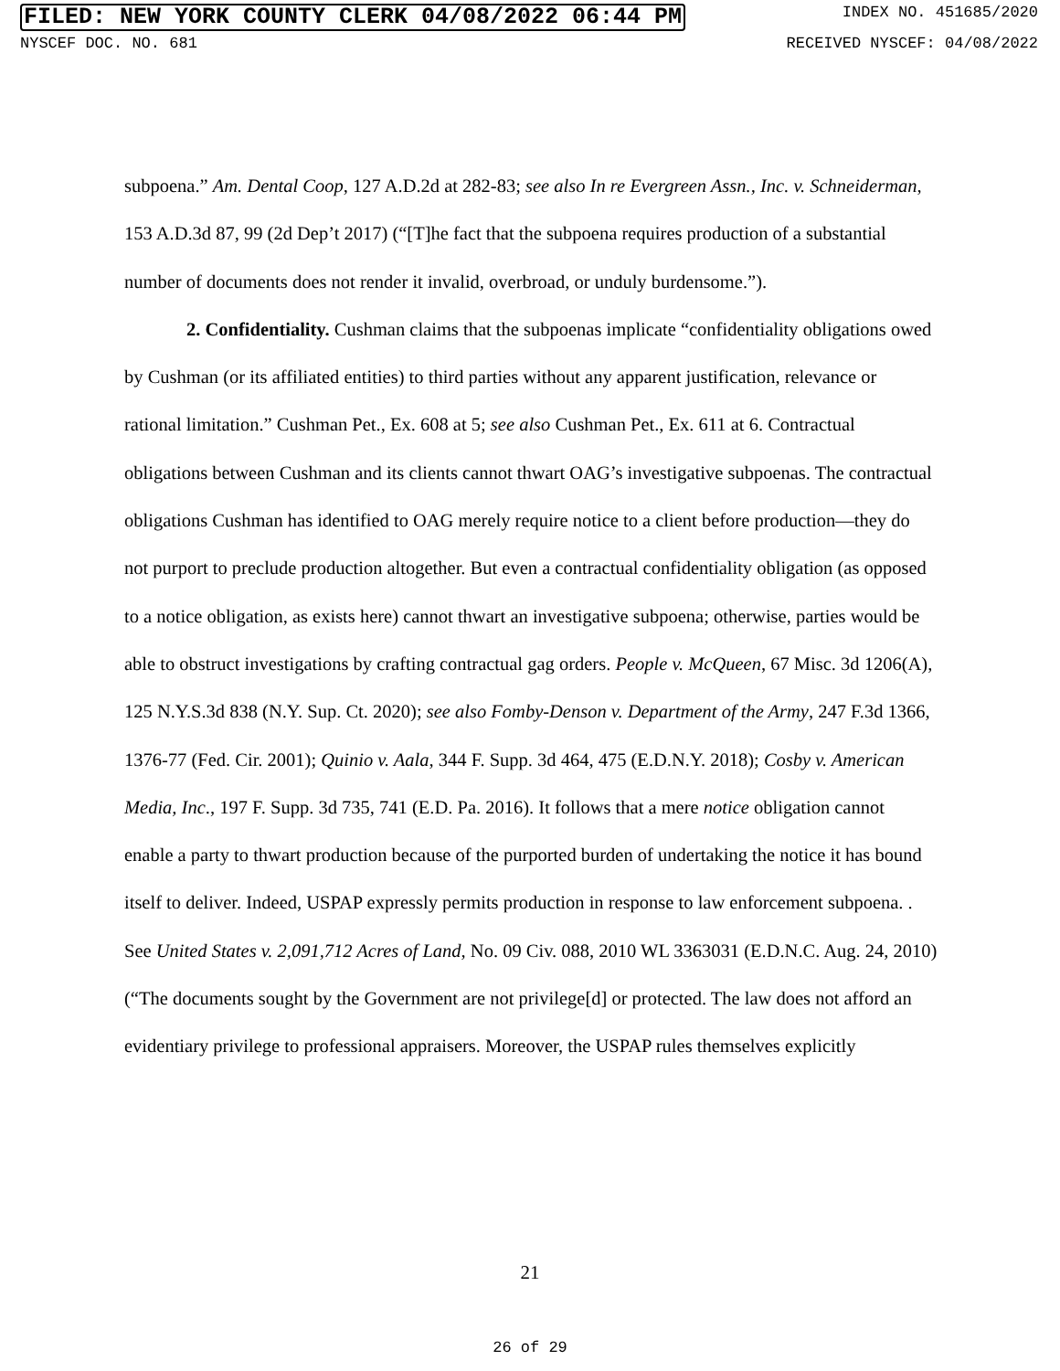FILED: NEW YORK COUNTY CLERK 04/08/2022 06:44 PM INDEX NO. 451685/2020
NYSCEF DOC. NO. 681 RECEIVED NYSCEF: 04/08/2022
subpoena.” Am. Dental Coop, 127 A.D.2d at 282-83; see also In re Evergreen Assn., Inc. v. Schneiderman, 153 A.D.3d 87, 99 (2d Dep’t 2017) (“[T]he fact that the subpoena requires production of a substantial number of documents does not render it invalid, overbroad, or unduly burdensome.”).
2. Confidentiality. Cushman claims that the subpoenas implicate “confidentiality obligations owed by Cushman (or its affiliated entities) to third parties without any apparent justification, relevance or rational limitation.” Cushman Pet., Ex. 608 at 5; see also Cushman Pet., Ex. 611 at 6. Contractual obligations between Cushman and its clients cannot thwart OAG’s investigative subpoenas. The contractual obligations Cushman has identified to OAG merely require notice to a client before production—they do not purport to preclude production altogether. But even a contractual confidentiality obligation (as opposed to a notice obligation, as exists here) cannot thwart an investigative subpoena; otherwise, parties would be able to obstruct investigations by crafting contractual gag orders. People v. McQueen, 67 Misc. 3d 1206(A), 125 N.Y.S.3d 838 (N.Y. Sup. Ct. 2020); see also Fomby-Denson v. Department of the Army, 247 F.3d 1366, 1376-77 (Fed. Cir. 2001); Quinio v. Aala, 344 F. Supp. 3d 464, 475 (E.D.N.Y. 2018); Cosby v. American Media, Inc., 197 F. Supp. 3d 735, 741 (E.D. Pa. 2016). It follows that a mere notice obligation cannot enable a party to thwart production because of the purported burden of undertaking the notice it has bound itself to deliver. Indeed, USPAP expressly permits production in response to law enforcement subpoena. . See United States v. 2,091,712 Acres of Land, No. 09 Civ. 088, 2010 WL 3363031 (E.D.N.C. Aug. 24, 2010) (“The documents sought by the Government are not privilege[d] or protected. The law does not afford an evidentiary privilege to professional appraisers. Moreover, the USPAP rules themselves explicitly
21
26 of 29